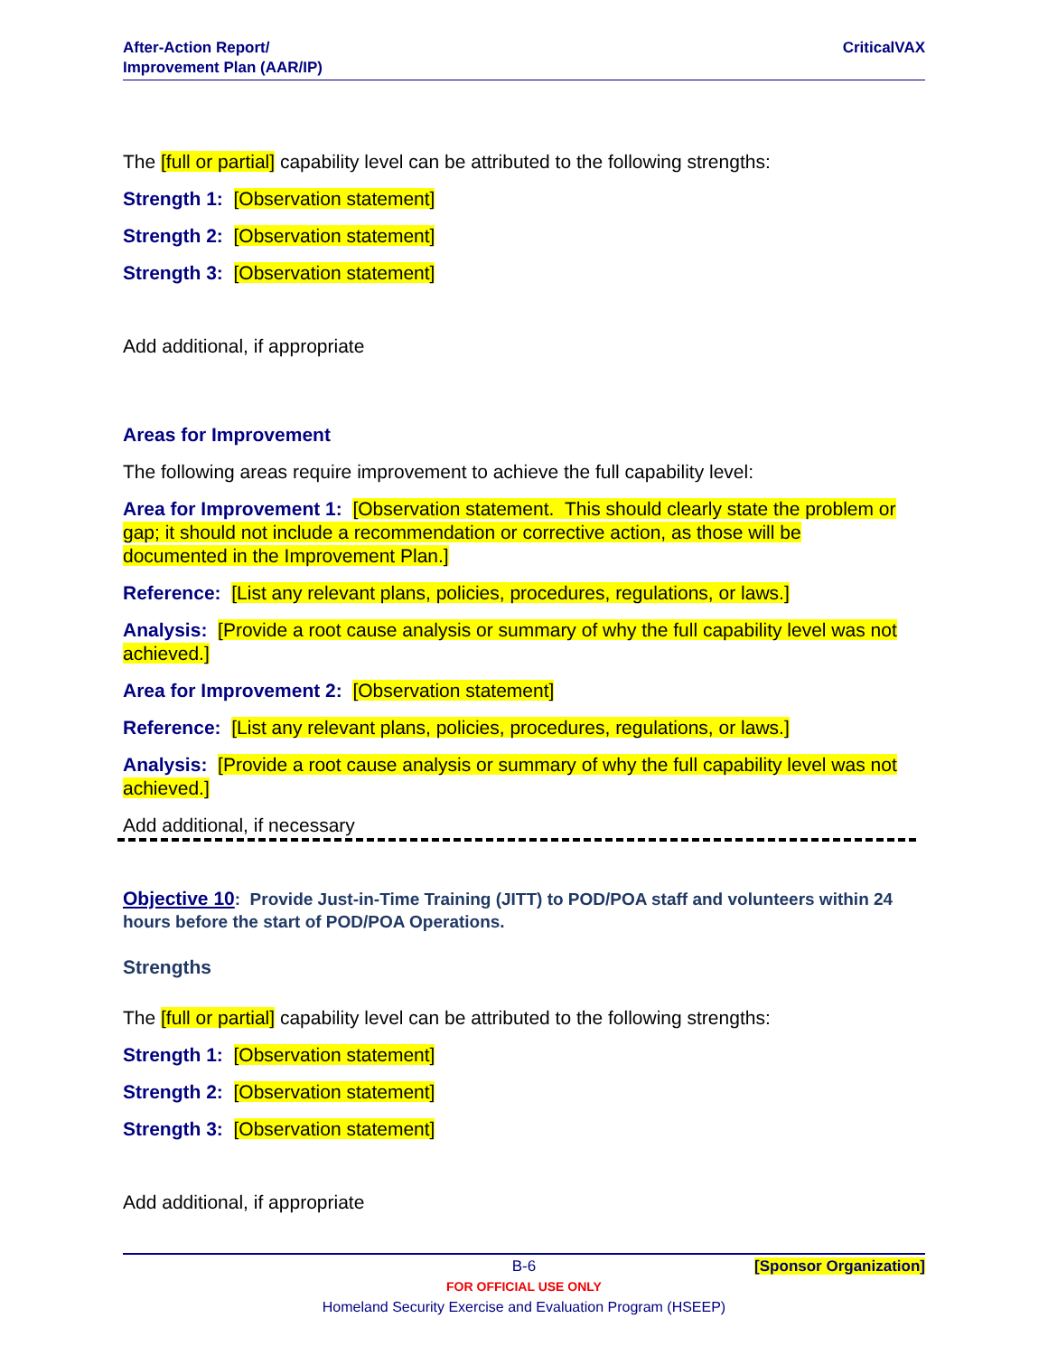After-Action Report/
Improvement Plan (AAR/IP)
CriticalVAX
The [full or partial] capability level can be attributed to the following strengths:
Strength 1: [Observation statement]
Strength 2: [Observation statement]
Strength 3: [Observation statement]
Add additional, if appropriate
Areas for Improvement
The following areas require improvement to achieve the full capability level:
Area for Improvement 1: [Observation statement. This should clearly state the problem or gap; it should not include a recommendation or corrective action, as those will be documented in the Improvement Plan.]
Reference: [List any relevant plans, policies, procedures, regulations, or laws.]
Analysis: [Provide a root cause analysis or summary of why the full capability level was not achieved.]
Area for Improvement 2: [Observation statement]
Reference: [List any relevant plans, policies, procedures, regulations, or laws.]
Analysis: [Provide a root cause analysis or summary of why the full capability level was not achieved.]
Add additional, if necessary
Objective 10: Provide Just-in-Time Training (JITT) to POD/POA staff and volunteers within 24 hours before the start of POD/POA Operations.
Strengths
The [full or partial] capability level can be attributed to the following strengths:
Strength 1: [Observation statement]
Strength 2: [Observation statement]
Strength 3: [Observation statement]
Add additional, if appropriate
B-6 [Sponsor Organization]
FOR OFFICIAL USE ONLY
Homeland Security Exercise and Evaluation Program (HSEEP)